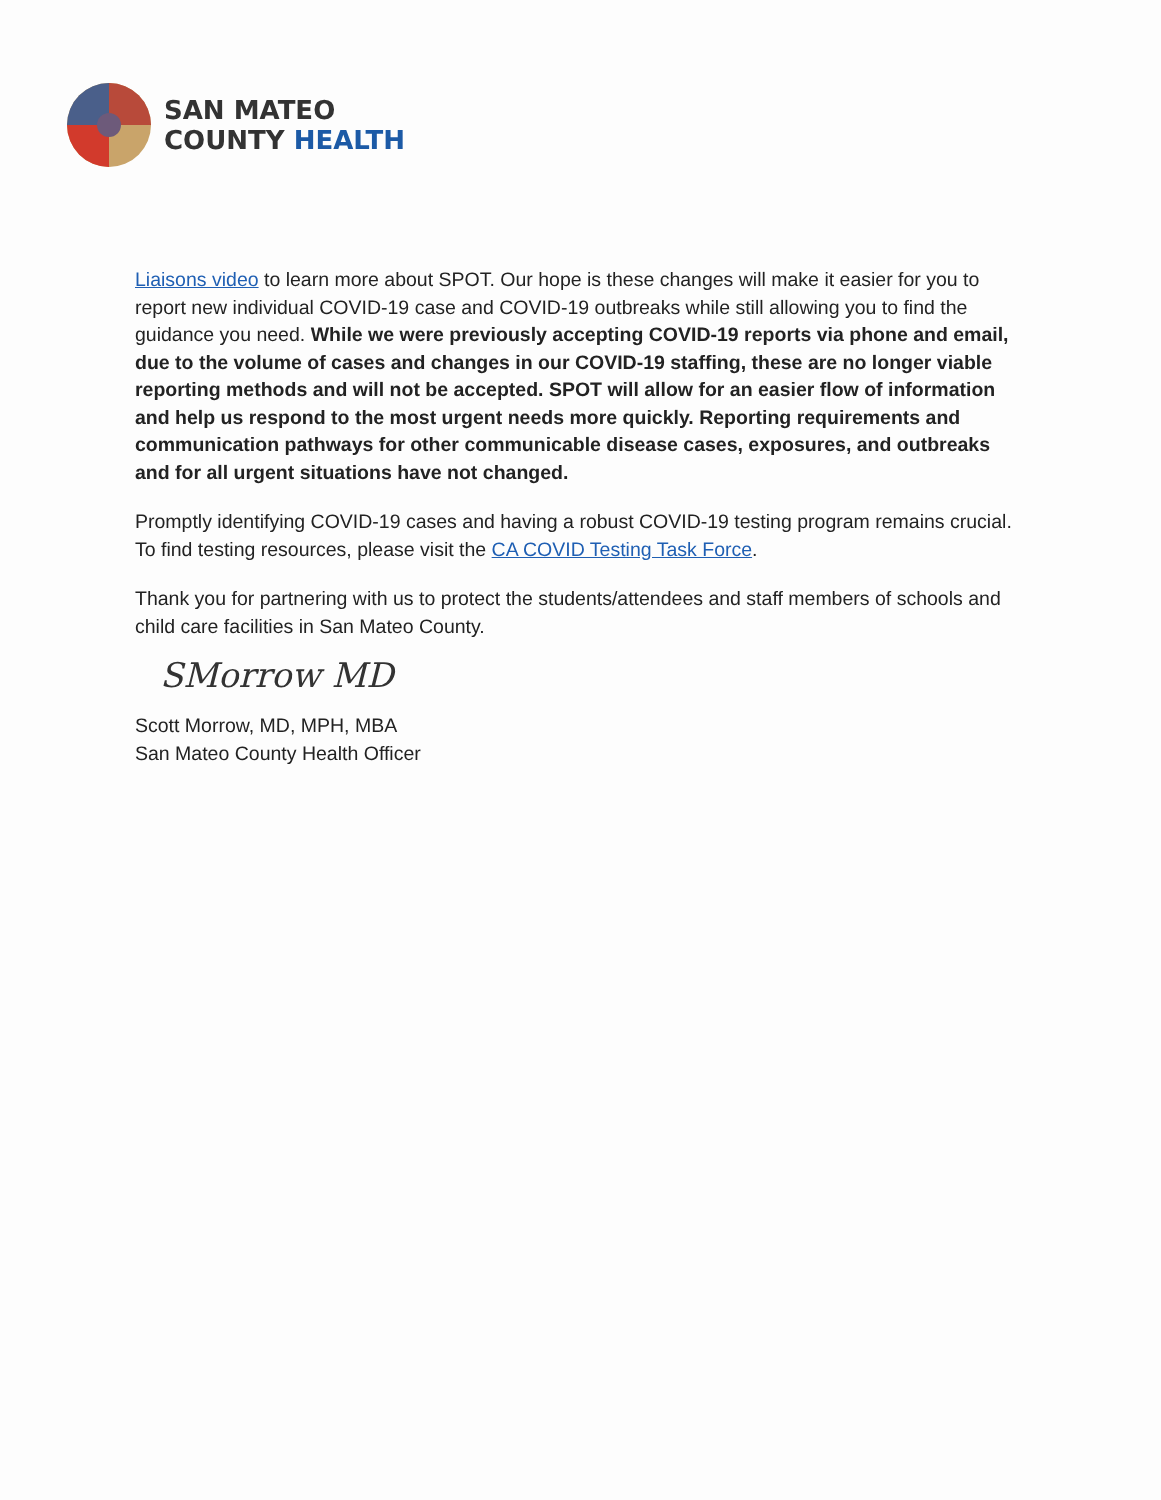SAN MATEO
COUNTY HEALTH
Liaisons video to learn more about SPOT. Our hope is these changes will make it easier for you to report new individual COVID-19 case and COVID-19 outbreaks while still allowing you to find the guidance you need. While we were previously accepting COVID-19 reports via phone and email, due to the volume of cases and changes in our COVID-19 staffing, these are no longer viable reporting methods and will not be accepted. SPOT will allow for an easier flow of information and help us respond to the most urgent needs more quickly. Reporting requirements and communication pathways for other communicable disease cases, exposures, and outbreaks and for all urgent situations have not changed.
Promptly identifying COVID-19 cases and having a robust COVID-19 testing program remains crucial. To find testing resources, please visit the CA COVID Testing Task Force.
Thank you for partnering with us to protect the students/attendees and staff members of schools and child care facilities in San Mateo County.
SMorrow MD
Scott Morrow, MD, MPH, MBA
San Mateo County Health Officer